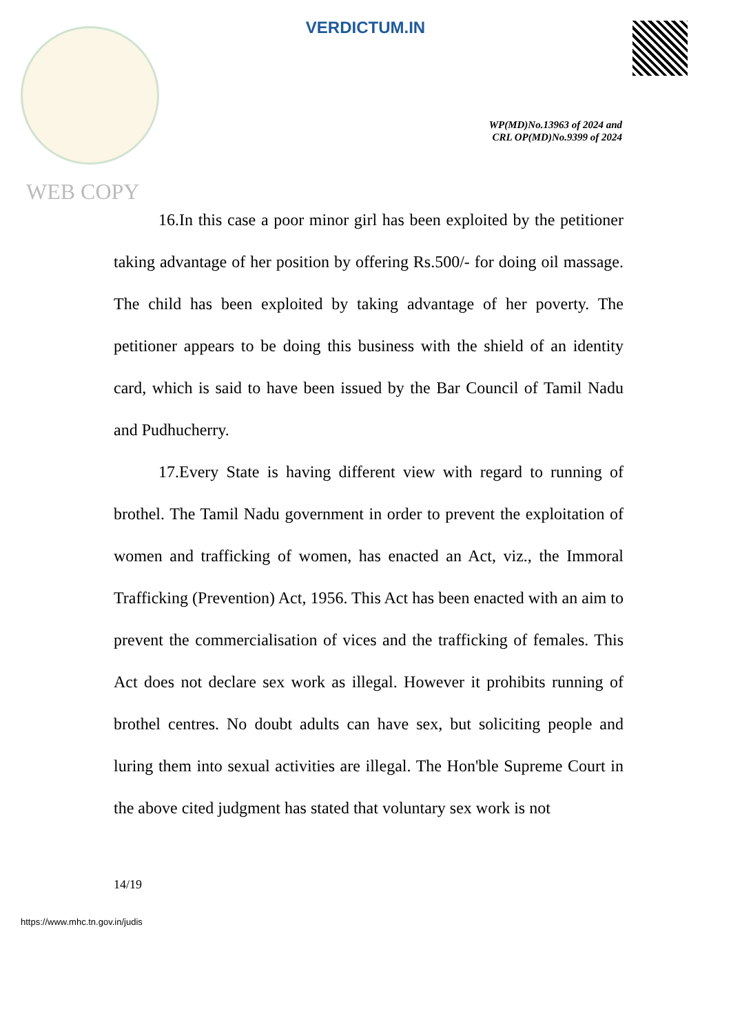VERDICTUM.IN
WP(MD)No.13963 of 2024 and
CRL OP(MD)No.9399 of 2024
WEB COPY
16.In this case a poor minor girl has been exploited by the petitioner taking advantage of her position by offering Rs.500/- for doing oil massage. The child has been exploited by taking advantage of her poverty. The petitioner appears to be doing this business with the shield of an identity card, which is said to have been issued by the Bar Council of Tamil Nadu and Pudhucherry.
17.Every State is having different view with regard to running of brothel. The Tamil Nadu government in order to prevent the exploitation of women and trafficking of women, has enacted an Act, viz., the Immoral Trafficking (Prevention) Act, 1956. This Act has been enacted with an aim to prevent the commercialisation of vices and the trafficking of females. This Act does not declare sex work as illegal. However it prohibits running of brothel centres. No doubt adults can have sex, but soliciting people and luring them into sexual activities are illegal. The Hon'ble Supreme Court in the above cited judgment has stated that voluntary sex work is not
14/19
https://www.mhc.tn.gov.in/judis